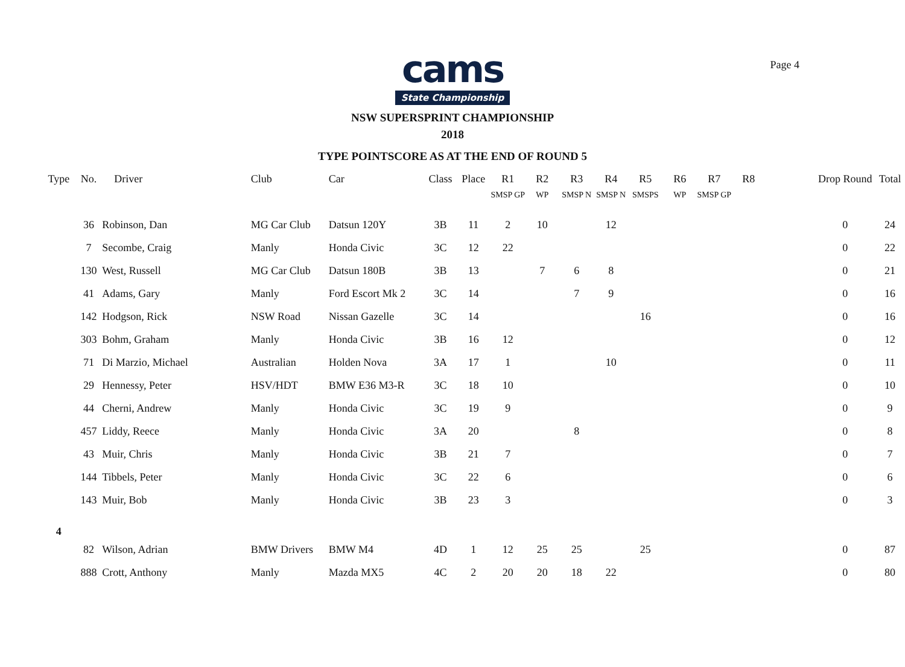Page 4
cams
State Championship
NSW SUPERSPRINT CHAMPIONSHIP
2018
TYPE POINTSCORE AS AT THE END OF ROUND 5
| Type | No. | Driver | Club | Car | Class | Place | R1 SMSP GP | R2 WP | R3 SMSP N | R4 SMSP N | R5 SMSPS | R6 WP | R7 SMSP GP | R8 | | Drop Round | Total |
| --- | --- | --- | --- | --- | --- | --- | --- | --- | --- | --- | --- | --- | --- | --- | --- | --- | --- |
| | 36 | Robinson, Dan | MG Car Club | Datsun 120Y | 3B | 11 | 2 | 10 | | 12 | | | | | | 0 | 24 |
| | 7 | Secombe, Craig | Manly | Honda Civic | 3C | 12 | 22 | | | | | | | | | 0 | 22 |
| | 130 | West, Russell | MG Car Club | Datsun 180B | 3B | 13 | | 7 | 6 | 8 | | | | | | 0 | 21 |
| | 41 | Adams, Gary | Manly | Ford Escort Mk 2 | 3C | 14 | | | 7 | 9 | | | | | | 0 | 16 |
| | 142 | Hodgson, Rick | NSW Road | Nissan Gazelle | 3C | 14 | | | | | 16 | | | | | 0 | 16 |
| | 303 | Bohm, Graham | Manly | Honda Civic | 3B | 16 | 12 | | | | | | | | | 0 | 12 |
| | 71 | Di Marzio, Michael | Australian | Holden Nova | 3A | 17 | 1 | | | 10 | | | | | | 0 | 11 |
| | 29 | Hennessy, Peter | HSV/HDT | BMW E36 M3-R | 3C | 18 | 10 | | | | | | | | | 0 | 10 |
| | 44 | Cherni, Andrew | Manly | Honda Civic | 3C | 19 | 9 | | | | | | | | | 0 | 9 |
| | 457 | Liddy, Reece | Manly | Honda Civic | 3A | 20 | | | 8 | | | | | | | 0 | 8 |
| | 43 | Muir, Chris | Manly | Honda Civic | 3B | 21 | 7 | | | | | | | | | 0 | 7 |
| | 144 | Tibbels, Peter | Manly | Honda Civic | 3C | 22 | 6 | | | | | | | | | 0 | 6 |
| | 143 | Muir, Bob | Manly | Honda Civic | 3B | 23 | 3 | | | | | | | | | 0 | 3 |
| 4 | | | | | | | | | | | | | | | | | |
| | 82 | Wilson, Adrian | BMW Drivers | BMW M4 | 4D | 1 | 12 | 25 | 25 | | 25 | | | | | 0 | 87 |
| | 888 | Crott, Anthony | Manly | Mazda MX5 | 4C | 2 | 20 | 20 | 18 | 22 | | | | | | 0 | 80 |